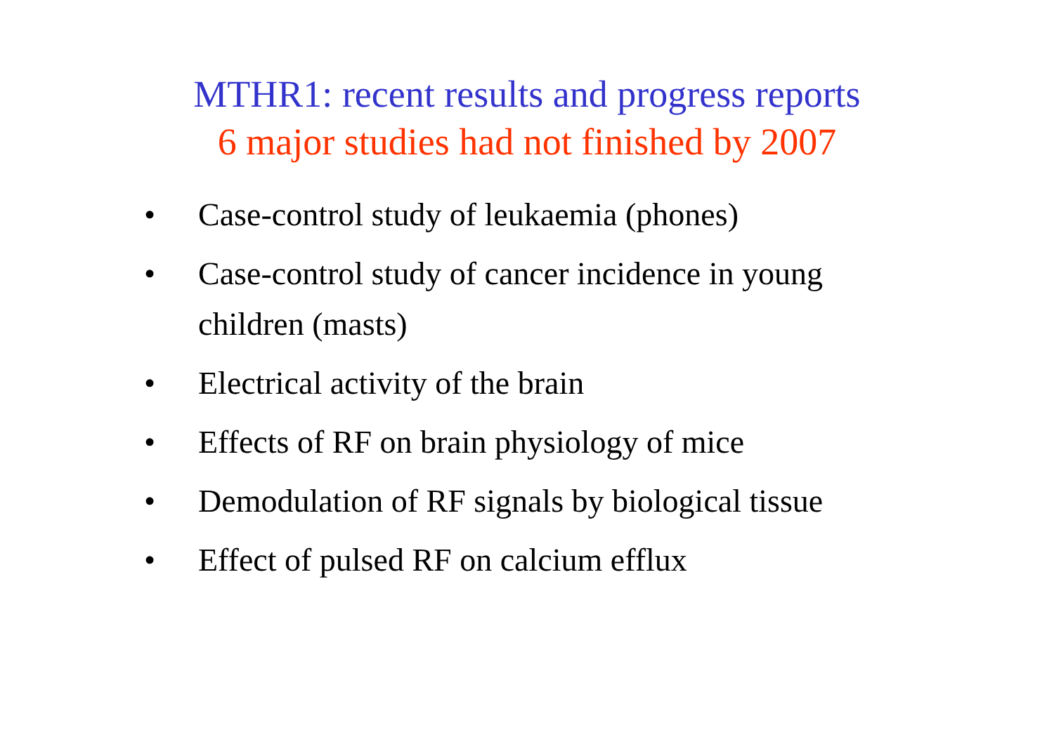MTHR1: recent results and progress reports
6 major studies had not finished by 2007
• Case-control study of leukaemia (phones)
• Case-control study of cancer incidence in young children (masts)
• Electrical activity of the brain
• Effects of RF on brain physiology of mice
• Demodulation of RF signals by biological tissue
• Effect of pulsed RF on calcium efflux